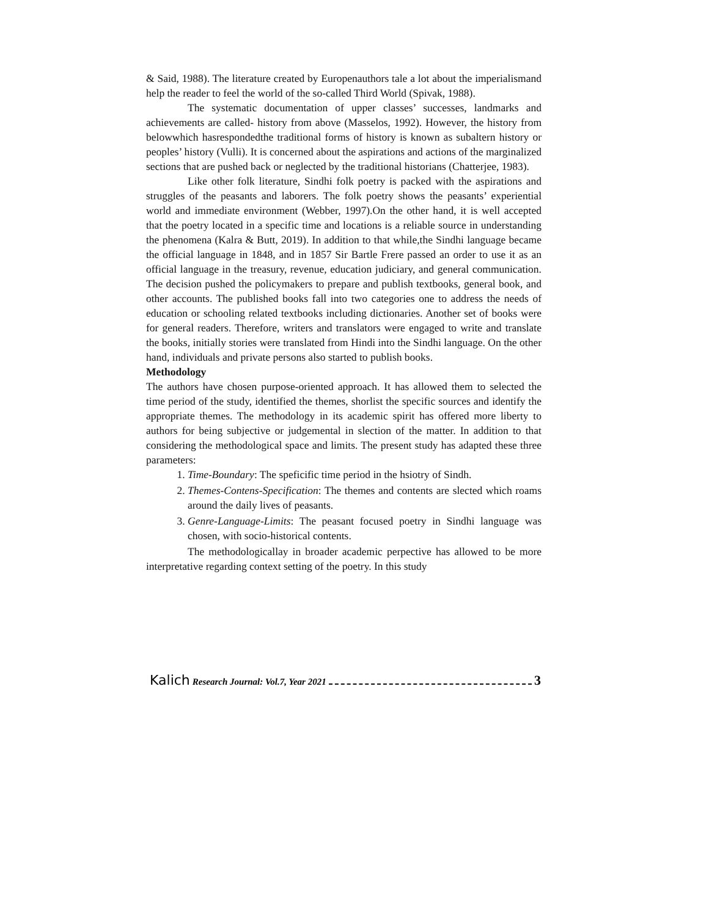& Said, 1988). The literature created by Europenauthors tale a lot about the imperialismand help the reader to feel the world of the so-called Third World (Spivak, 1988).
The systematic documentation of upper classes’ successes, landmarks and achievements are called- history from above (Masselos, 1992). However, the history from belowwhich hasrespondedthe traditional forms of history is known as subaltern history or peoples’ history (Vulli). It is concerned about the aspirations and actions of the marginalized sections that are pushed back or neglected by the traditional historians (Chatterjee, 1983).
Like other folk literature, Sindhi folk poetry is packed with the aspirations and struggles of the peasants and laborers. The folk poetry shows the peasants’ experiential world and immediate environment (Webber, 1997).On the other hand, it is well accepted that the poetry located in a specific time and locations is a reliable source in understanding the phenomena (Kalra & Butt, 2019). In addition to that while,the Sindhi language became the official language in 1848, and in 1857 Sir Bartle Frere passed an order to use it as an official language in the treasury, revenue, education judiciary, and general communication. The decision pushed the policymakers to prepare and publish textbooks, general book, and other accounts. The published books fall into two categories one to address the needs of education or schooling related textbooks including dictionaries. Another set of books were for general readers. Therefore, writers and translators were engaged to write and translate the books, initially stories were translated from Hindi into the Sindhi language. On the other hand, individuals and private persons also started to publish books.
Methodology
The authors have chosen purpose-oriented approach. It has allowed them to selected the time period of the study, identified the themes, shorlist the specific sources and identify the appropriate themes. The methodology in its academic spirit has offered more liberty to authors for being subjective or judgemental in slection of the matter. In addition to that considering the methodological space and limits. The present study has adapted these three parameters:
1. Time-Boundary: The speficific time period in the hsiotry of Sindh.
2. Themes-Contens-Specification: The themes and contents are slected which roams around the daily lives of peasants.
3. Genre-Language-Limits: The peasant focused poetry in Sindhi language was chosen, with socio-historical contents.
The methodologicallay in broader academic perpective has allowed to be more interpretative regarding context setting of the poetry. In this study
Kalich Research Journal: Vol.7, Year 2021 3